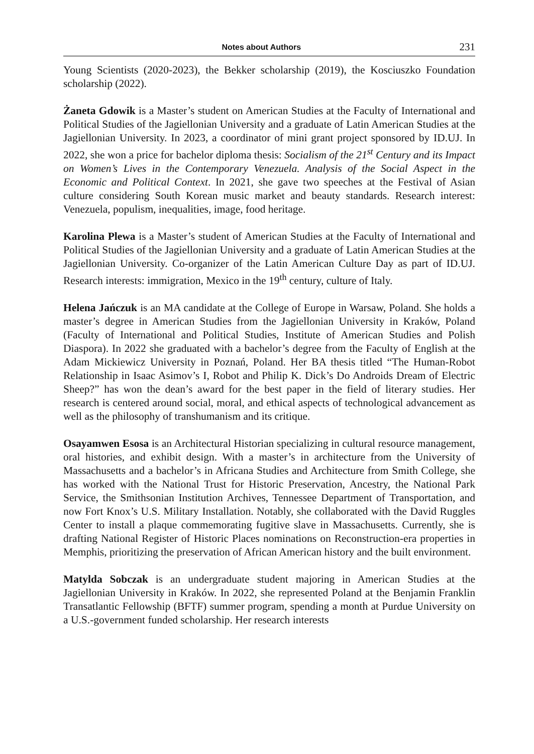Notes about Authors 231
Young Scientists (2020-2023), the Bekker scholarship (2019), the Kosciuszko Foundation scholarship (2022).
Żaneta Gdowik is a Master’s student on American Studies at the Faculty of International and Political Studies of the Jagiellonian University and a graduate of Latin American Studies at the Jagiellonian University. In 2023, a coordinator of mini grant project sponsored by ID.UJ. In 2022, she won a price for bachelor diploma thesis: Socialism of the 21<sup>st</sup> Century and its Impact on Women’s Lives in the Contemporary Venezuela. Analysis of the Social Aspect in the Economic and Political Context. In 2021, she gave two speeches at the Festival of Asian culture considering South Korean music market and beauty standards. Research interest: Venezuela, populism, inequalities, image, food heritage.
Karolina Plewa is a Master’s student of American Studies at the Faculty of International and Political Studies of the Jagiellonian University and a graduate of Latin American Studies at the Jagiellonian University. Co-organizer of the Latin American Culture Day as part of ID.UJ. Research interests: immigration, Mexico in the 19<sup>th</sup> century, culture of Italy.
Helena Jańczuk is an MA candidate at the College of Europe in Warsaw, Poland. She holds a master’s degree in American Studies from the Jagiellonian University in Kraków, Poland (Faculty of International and Political Studies, Institute of American Studies and Polish Diaspora). In 2022 she graduated with a bachelor’s degree from the Faculty of English at the Adam Mickiewicz University in Poznań, Poland. Her BA thesis titled “The Human-Robot Relationship in Isaac Asimov’s I, Robot and Philip K. Dick’s Do Androids Dream of Electric Sheep?” has won the dean’s award for the best paper in the field of literary studies. Her research is centered around social, moral, and ethical aspects of technological advancement as well as the philosophy of transhumanism and its critique.
Osayamwen Esosa is an Architectural Historian specializing in cultural resource management, oral histories, and exhibit design. With a master’s in architecture from the University of Massachusetts and a bachelor’s in Africana Studies and Architecture from Smith College, she has worked with the National Trust for Historic Preservation, Ancestry, the National Park Service, the Smithsonian Institution Archives, Tennessee Department of Transportation, and now Fort Knox’s U.S. Military Installation. Notably, she collaborated with the David Ruggles Center to install a plaque commemorating fugitive slave in Massachusetts. Currently, she is drafting National Register of Historic Places nominations on Reconstruction-era properties in Memphis, prioritizing the preservation of African American history and the built environment.
Matylda Sobczak is an undergraduate student majoring in American Studies at the Jagiellonian University in Kraków. In 2022, she represented Poland at the Benjamin Franklin Transatlantic Fellowship (BFTF) summer program, spending a month at Purdue University on a U.S.-government funded scholarship. Her research interests